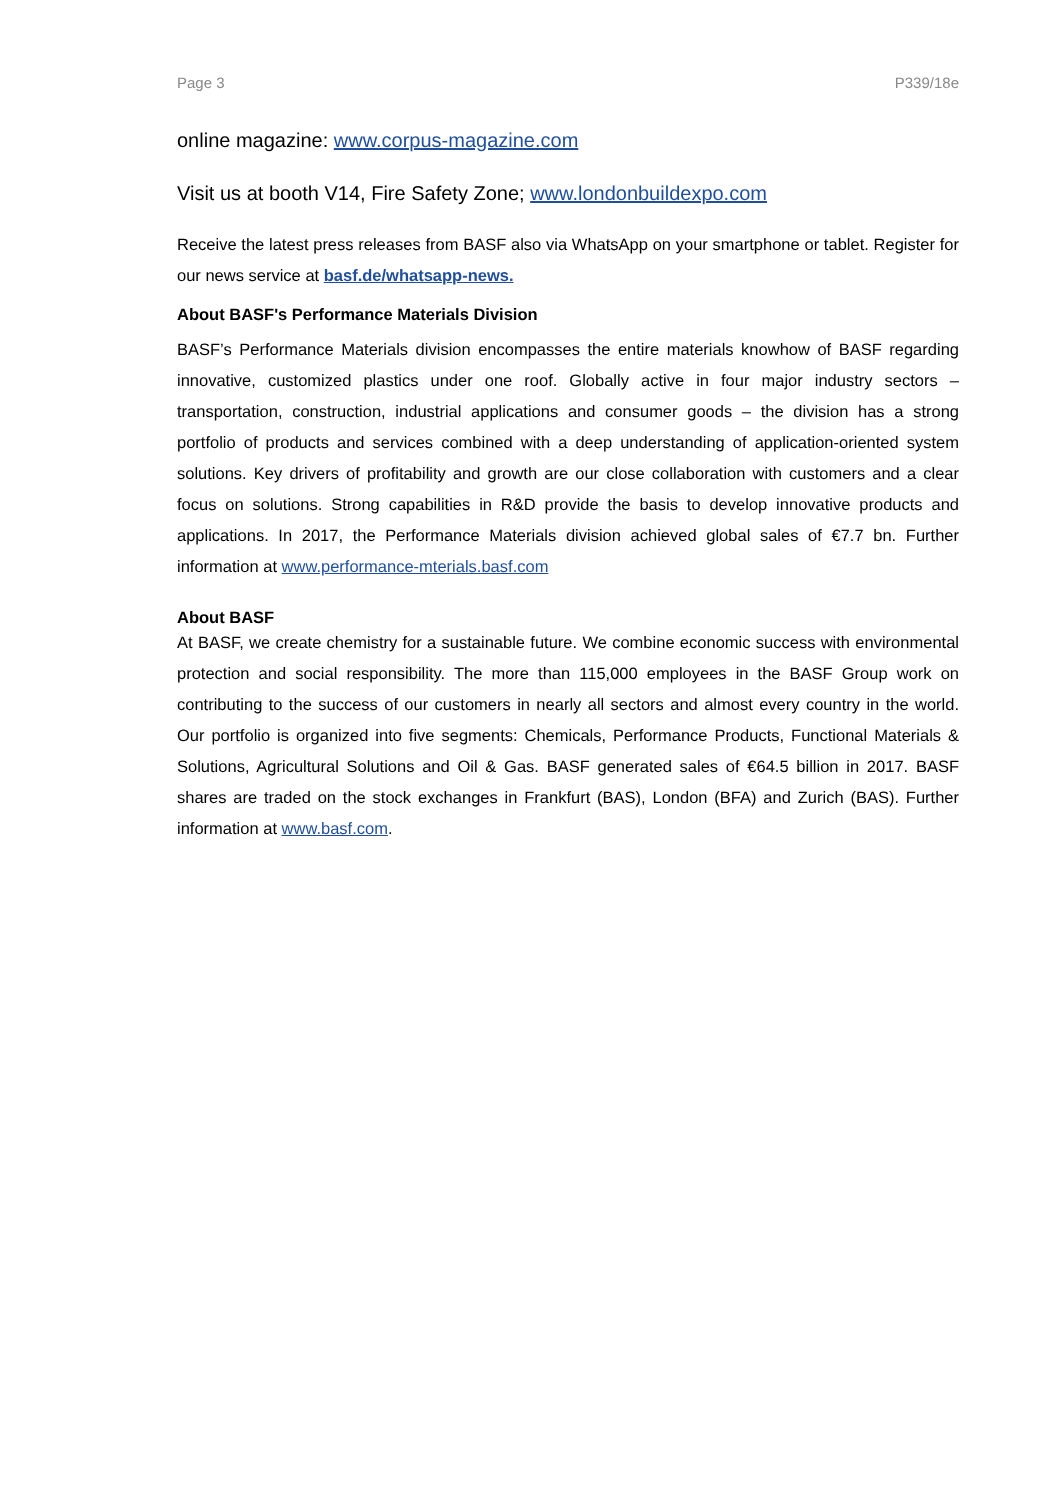Page 3 P339/18e
online magazine: www.corpus-magazine.com
Visit us at booth V14, Fire Safety Zone; www.londonbuildexpo.com
Receive the latest press releases from BASF also via WhatsApp on your smartphone or tablet. Register for our news service at basf.de/whatsapp-news.
About BASF's Performance Materials Division
BASF’s Performance Materials division encompasses the entire materials knowhow of BASF regarding innovative, customized plastics under one roof. Globally active in four major industry sectors – transportation, construction, industrial applications and consumer goods – the division has a strong portfolio of products and services combined with a deep understanding of application-oriented system solutions. Key drivers of profitability and growth are our close collaboration with customers and a clear focus on solutions. Strong capabilities in R&D provide the basis to develop innovative products and applications. In 2017, the Performance Materials division achieved global sales of €7.7 bn. Further information at www.performance-mterials.basf.com
About BASF
At BASF, we create chemistry for a sustainable future. We combine economic success with environmental protection and social responsibility. The more than 115,000 employees in the BASF Group work on contributing to the success of our customers in nearly all sectors and almost every country in the world. Our portfolio is organized into five segments: Chemicals, Performance Products, Functional Materials & Solutions, Agricultural Solutions and Oil & Gas. BASF generated sales of €64.5 billion in 2017. BASF shares are traded on the stock exchanges in Frankfurt (BAS), London (BFA) and Zurich (BAS). Further information at www.basf.com.